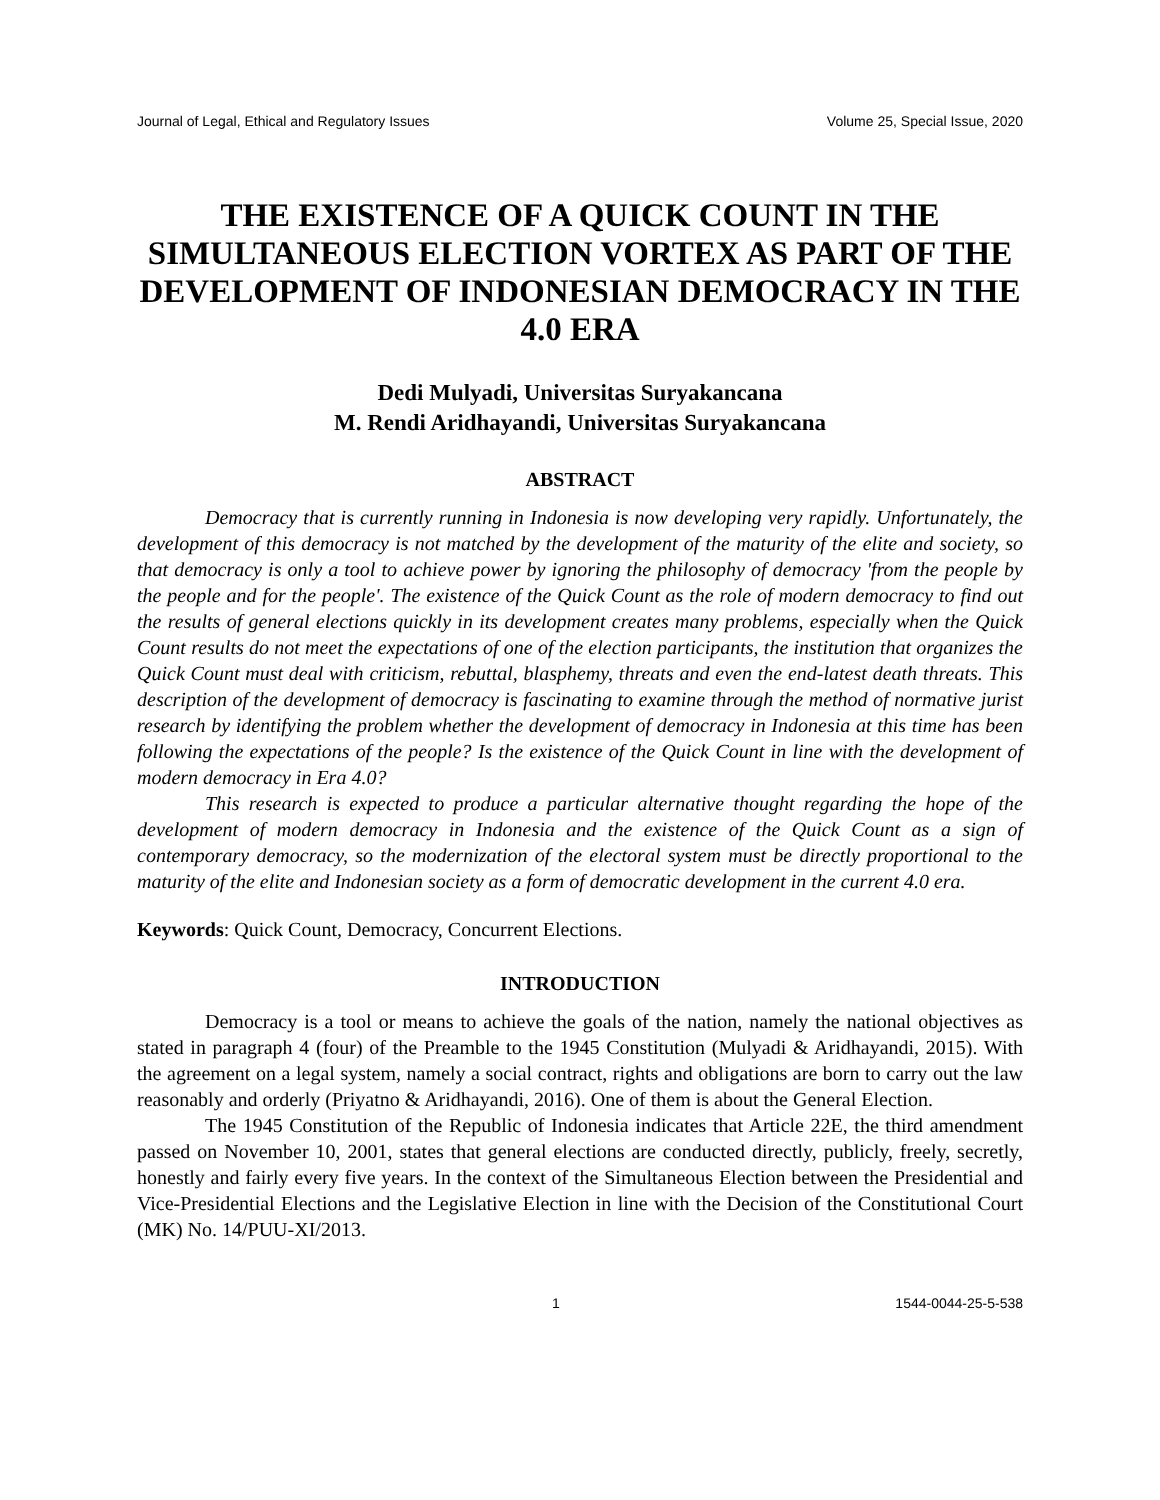Journal of Legal, Ethical and Regulatory Issues Volume 25, Special Issue, 2020
THE EXISTENCE OF A QUICK COUNT IN THE SIMULTANEOUS ELECTION VORTEX AS PART OF THE DEVELOPMENT OF INDONESIAN DEMOCRACY IN THE 4.0 ERA
Dedi Mulyadi, Universitas Suryakancana
M. Rendi Aridhayandi, Universitas Suryakancana
ABSTRACT
Democracy that is currently running in Indonesia is now developing very rapidly. Unfortunately, the development of this democracy is not matched by the development of the maturity of the elite and society, so that democracy is only a tool to achieve power by ignoring the philosophy of democracy 'from the people by the people and for the people'. The existence of the Quick Count as the role of modern democracy to find out the results of general elections quickly in its development creates many problems, especially when the Quick Count results do not meet the expectations of one of the election participants, the institution that organizes the Quick Count must deal with criticism, rebuttal, blasphemy, threats and even the end-latest death threats. This description of the development of democracy is fascinating to examine through the method of normative jurist research by identifying the problem whether the development of democracy in Indonesia at this time has been following the expectations of the people? Is the existence of the Quick Count in line with the development of modern democracy in Era 4.0?
This research is expected to produce a particular alternative thought regarding the hope of the development of modern democracy in Indonesia and the existence of the Quick Count as a sign of contemporary democracy, so the modernization of the electoral system must be directly proportional to the maturity of the elite and Indonesian society as a form of democratic development in the current 4.0 era.
Keywords: Quick Count, Democracy, Concurrent Elections.
INTRODUCTION
Democracy is a tool or means to achieve the goals of the nation, namely the national objectives as stated in paragraph 4 (four) of the Preamble to the 1945 Constitution (Mulyadi & Aridhayandi, 2015). With the agreement on a legal system, namely a social contract, rights and obligations are born to carry out the law reasonably and orderly (Priyatno & Aridhayandi, 2016). One of them is about the General Election.
The 1945 Constitution of the Republic of Indonesia indicates that Article 22E, the third amendment passed on November 10, 2001, states that general elections are conducted directly, publicly, freely, secretly, honestly and fairly every five years. In the context of the Simultaneous Election between the Presidential and Vice-Presidential Elections and the Legislative Election in line with the Decision of the Constitutional Court (MK) No. 14/PUU-XI/2013.
1 1544-0044-25-5-538